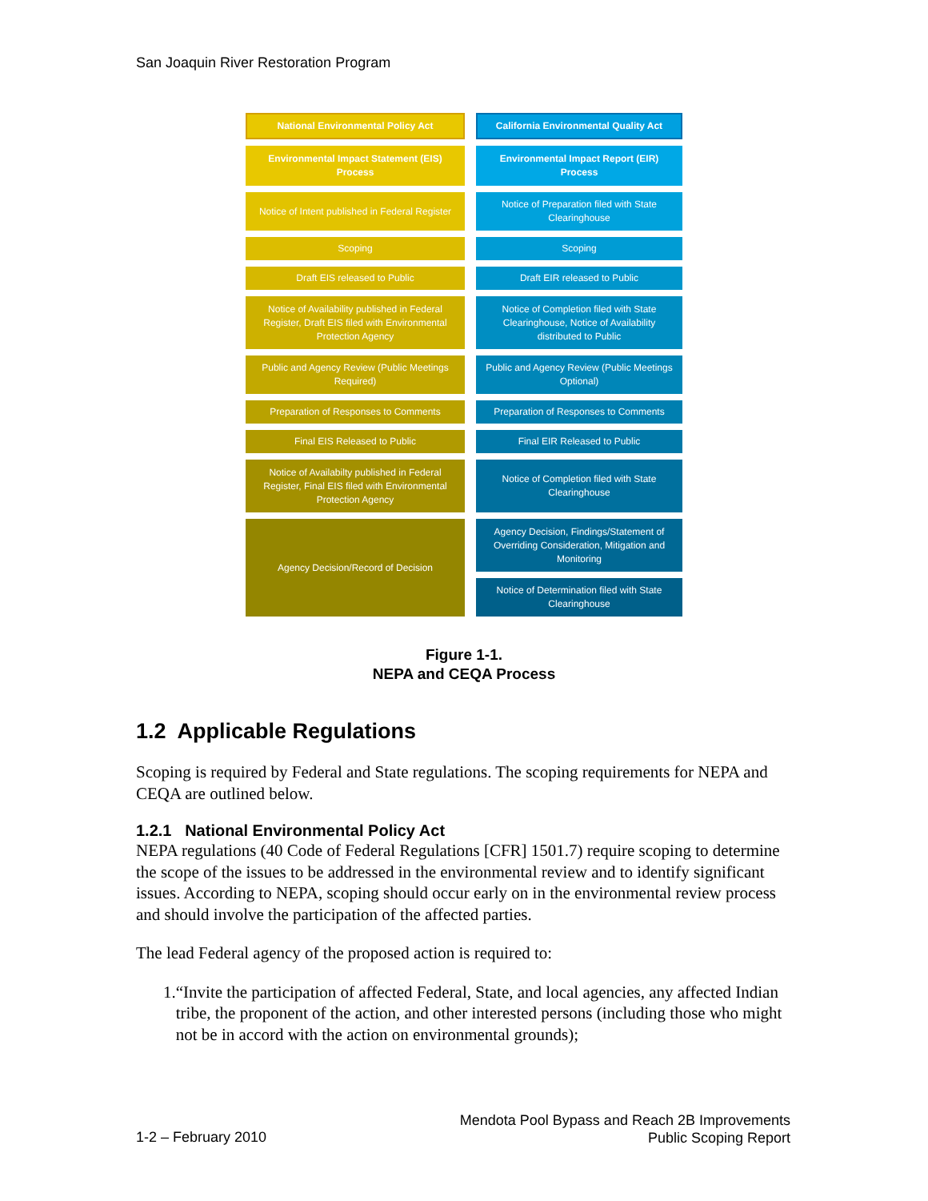San Joaquin River Restoration Program
National Environmental Policy Act
Environmental Impact Statement (EIS) Process
Notice of Intent published in Federal Register
Scoping
Draft EIS released to Public
Notice of Availability published in Federal Register, Draft EIS filed with Environmental Protection Agency
Public and Agency Review (Public Meetings Required)
Preparation of Responses to Comments
Final EIS Released to Public
Notice of Availabilty published in Federal Register, Final EIS filed with Environmental Protection Agency
Agency Decision/Record of Decision
California Environmental Quality Act
Environmental Impact Report (EIR) Process
Notice of Preparation filed with State Clearinghouse
Scoping
Draft EIR released to Public
Notice of Completion filed with State Clearinghouse, Notice of Availability distributed to Public
Public and Agency Review (Public Meetings Optional)
Preparation of Responses to Comments
Final EIR Released to Public
Notice of Completion filed with State Clearinghouse
Agency Decision, Findings/Statement of Overriding Consideration, Mitigation and Monitoring
Notice of Determination filed with State Clearinghouse
Figure 1-1.
NEPA and CEQA Process
1.2 Applicable Regulations
Scoping is required by Federal and State regulations. The scoping requirements for NEPA and CEQA are outlined below.
1.2.1 National Environmental Policy Act
NEPA regulations (40 Code of Federal Regulations [CFR] 1501.7) require scoping to determine the scope of the issues to be addressed in the environmental review and to identify significant issues. According to NEPA, scoping should occur early on in the environmental review process and should involve the participation of the affected parties.
The lead Federal agency of the proposed action is required to:
1. “Invite the participation of affected Federal, State, and local agencies, any affected Indian tribe, the proponent of the action, and other interested persons (including those who might not be in accord with the action on environmental grounds);
1-2 – February 2010
Mendota Pool Bypass and Reach 2B Improvements
Public Scoping Report